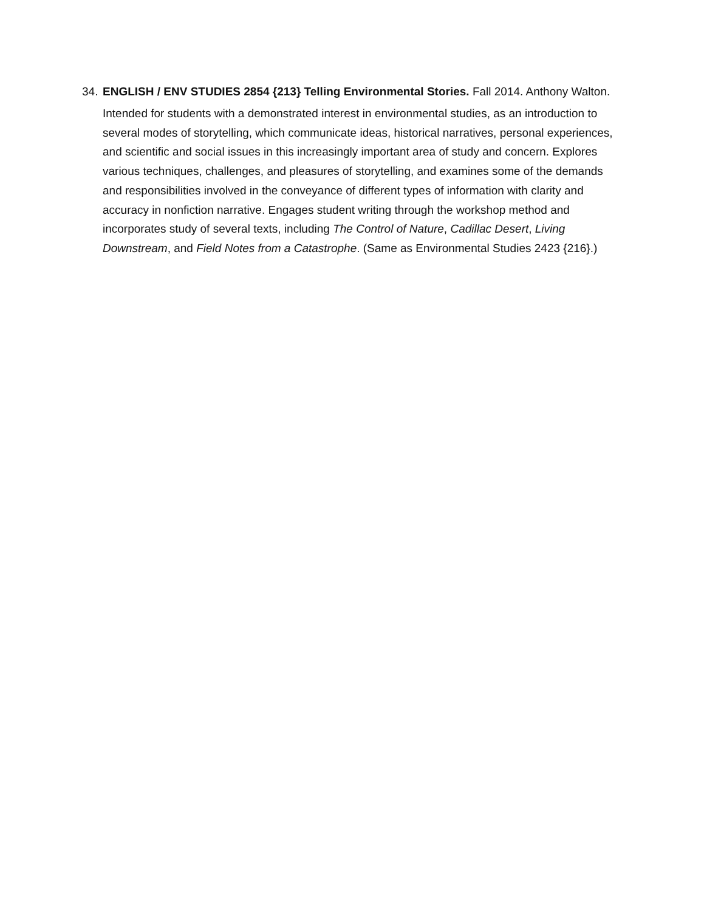34. ENGLISH / ENV STUDIES 2854 {213} Telling Environmental Stories. Fall 2014. Anthony Walton.
Intended for students with a demonstrated interest in environmental studies, as an introduction to several modes of storytelling, which communicate ideas, historical narratives, personal experiences, and scientific and social issues in this increasingly important area of study and concern. Explores various techniques, challenges, and pleasures of storytelling, and examines some of the demands and responsibilities involved in the conveyance of different types of information with clarity and accuracy in nonfiction narrative. Engages student writing through the workshop method and incorporates study of several texts, including The Control of Nature, Cadillac Desert, Living Downstream, and Field Notes from a Catastrophe. (Same as Environmental Studies 2423 {216}.)